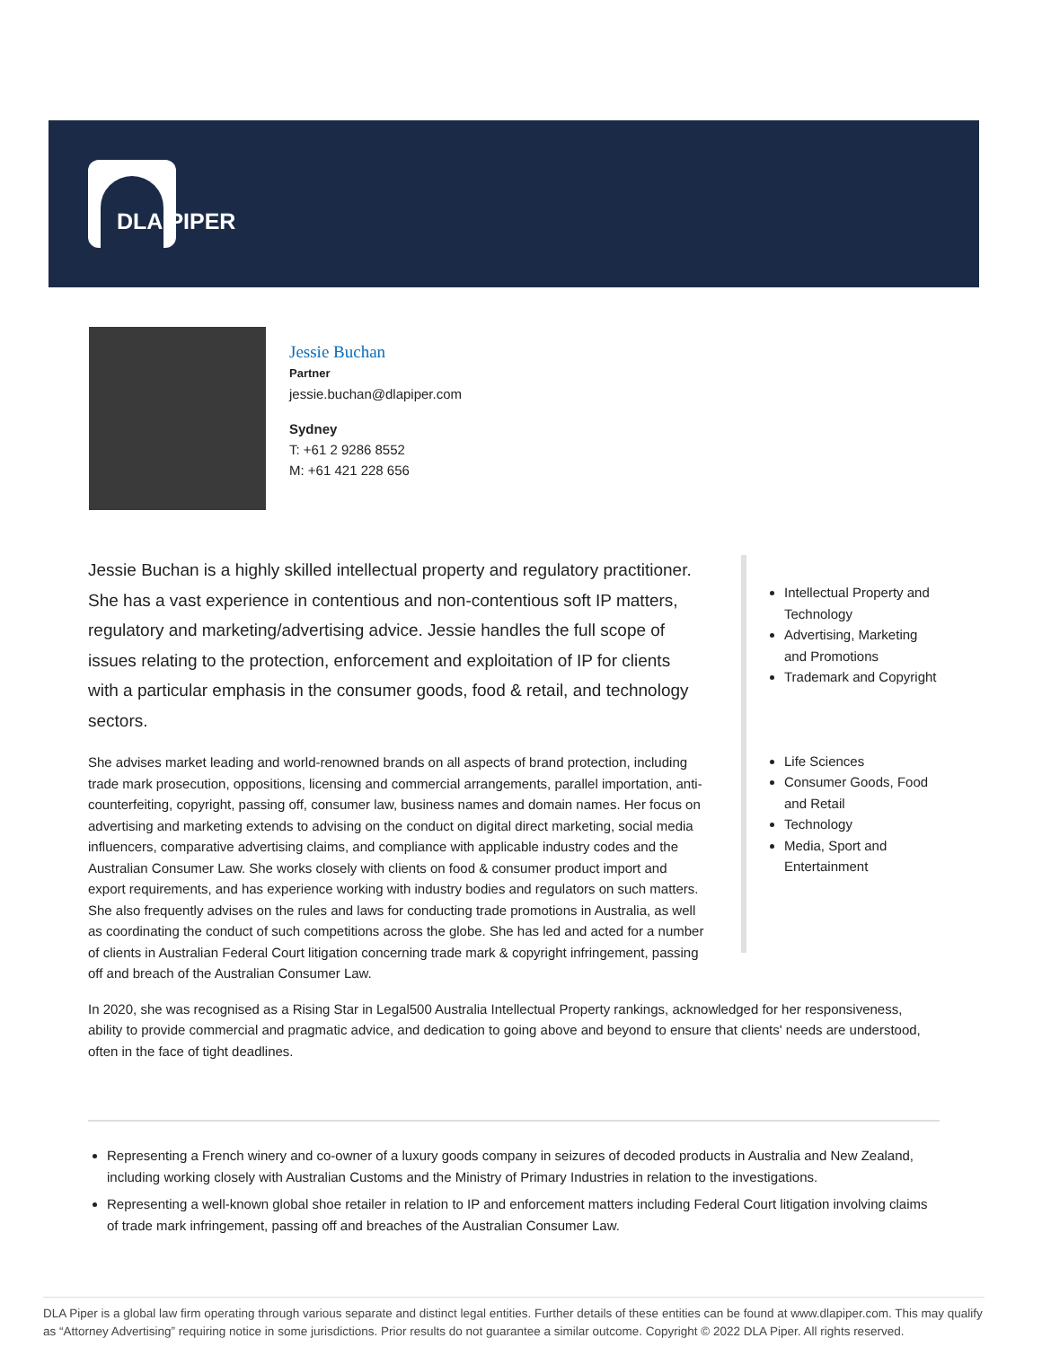DLA PIPER
Jessie Buchan
Partner
jessie.buchan@dlapiper.com
Sydney
T: +61 2 9286 8552
M: +61 421 228 656
Intellectual Property and Technology
Advertising, Marketing and Promotions
Trademark and Copyright
Life Sciences
Consumer Goods, Food and Retail
Technology
Media, Sport and Entertainment
Jessie Buchan is a highly skilled intellectual property and regulatory practitioner. She has a vast experience in contentious and non-contentious soft IP matters, regulatory and marketing/advertising advice. Jessie handles the full scope of issues relating to the protection, enforcement and exploitation of IP for clients with a particular emphasis in the consumer goods, food & retail, and technology sectors.
She advises market leading and world-renowned brands on all aspects of brand protection, including trade mark prosecution, oppositions, licensing and commercial arrangements, parallel importation, anti-counterfeiting, copyright, passing off, consumer law, business names and domain names. Her focus on advertising and marketing extends to advising on the conduct on digital direct marketing, social media influencers, comparative advertising claims, and compliance with applicable industry codes and the Australian Consumer Law. She works closely with clients on food & consumer product import and export requirements, and has experience working with industry bodies and regulators on such matters. She also frequently advises on the rules and laws for conducting trade promotions in Australia, as well as coordinating the conduct of such competitions across the globe. She has led and acted for a number of clients in Australian Federal Court litigation concerning trade mark & copyright infringement, passing off and breach of the Australian Consumer Law.
In 2020, she was recognised as a Rising Star in Legal500 Australia Intellectual Property rankings, acknowledged for her responsiveness, ability to provide commercial and pragmatic advice, and dedication to going above and beyond to ensure that clients' needs are understood, often in the face of tight deadlines.
Representing a French winery and co-owner of a luxury goods company in seizures of decoded products in Australia and New Zealand, including working closely with Australian Customs and the Ministry of Primary Industries in relation to the investigations.
Representing a well-known global shoe retailer in relation to IP and enforcement matters including Federal Court litigation involving claims of trade mark infringement, passing off and breaches of the Australian Consumer Law.
DLA Piper is a global law firm operating through various separate and distinct legal entities. Further details of these entities can be found at www.dlapiper.com. This may qualify as “Attorney Advertising” requiring notice in some jurisdictions. Prior results do not guarantee a similar outcome. Copyright © 2022 DLA Piper. All rights reserved.